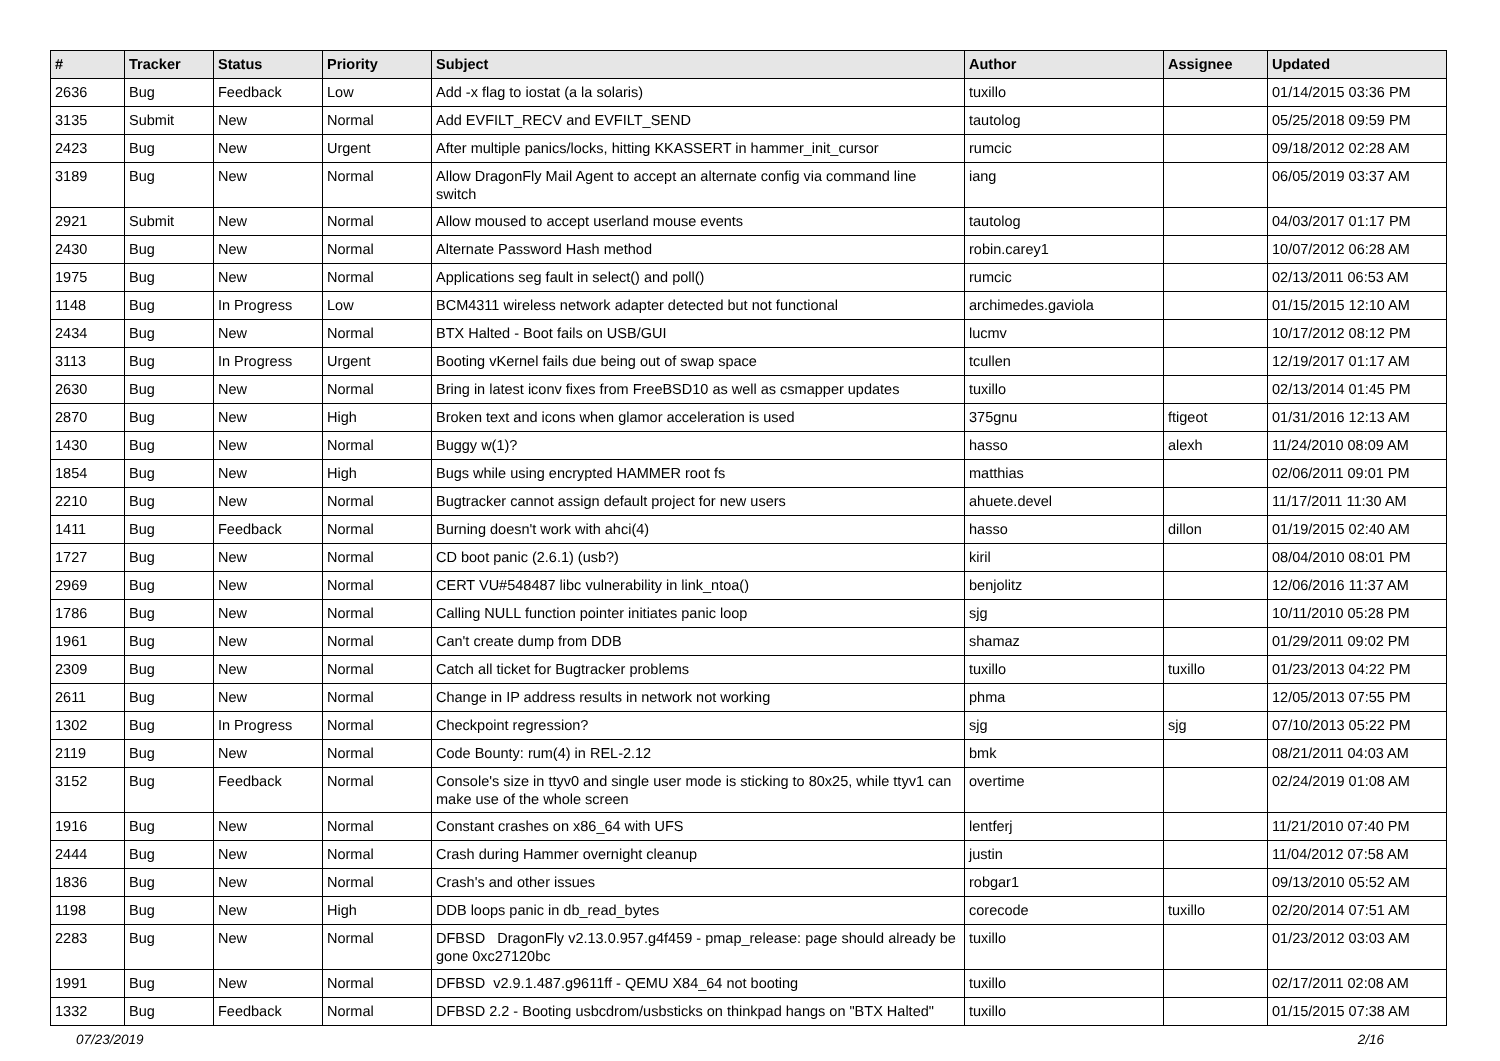| # | Tracker | Status | Priority | Subject | Author | Assignee | Updated |
| --- | --- | --- | --- | --- | --- | --- | --- |
| 2636 | Bug | Feedback | Low | Add -x flag to iostat (a la solaris) | tuxillo | | 01/14/2015 03:36 PM |
| 3135 | Submit | New | Normal | Add EVFILT_RECV and EVFILT_SEND | tautolog | | 05/25/2018 09:59 PM |
| 2423 | Bug | New | Urgent | After multiple panics/locks, hitting KKASSERT in hammer_init_cursor | rumcic | | 09/18/2012 02:28 AM |
| 3189 | Bug | New | Normal | Allow DragonFly Mail Agent to accept an alternate config via command line switch | iang | | 06/05/2019 03:37 AM |
| 2921 | Submit | New | Normal | Allow moused to accept userland mouse events | tautolog | | 04/03/2017 01:17 PM |
| 2430 | Bug | New | Normal | Alternate Password Hash method | robin.carey1 | | 10/07/2012 06:28 AM |
| 1975 | Bug | New | Normal | Applications seg fault in select() and poll() | rumcic | | 02/13/2011 06:53 AM |
| 1148 | Bug | In Progress | Low | BCM4311 wireless network adapter detected but not functional | archimedes.gaviola | | 01/15/2015 12:10 AM |
| 2434 | Bug | New | Normal | BTX Halted - Boot fails on USB/GUI | lucmv | | 10/17/2012 08:12 PM |
| 3113 | Bug | In Progress | Urgent | Booting vKernel fails due being out of swap space | tcullen | | 12/19/2017 01:17 AM |
| 2630 | Bug | New | Normal | Bring in latest iconv fixes from FreeBSD10 as well as csmapper updates | tuxillo | | 02/13/2014 01:45 PM |
| 2870 | Bug | New | High | Broken text and icons when glamor acceleration is used | 375gnu | ftigeot | 01/31/2016 12:13 AM |
| 1430 | Bug | New | Normal | Buggy w(1)? | hasso | alexh | 11/24/2010 08:09 AM |
| 1854 | Bug | New | High | Bugs while using encrypted HAMMER root fs | matthias | | 02/06/2011 09:01 PM |
| 2210 | Bug | New | Normal | Bugtracker cannot assign default project for new users | ahuete.devel | | 11/17/2011 11:30 AM |
| 1411 | Bug | Feedback | Normal | Burning doesn't work with ahci(4) | hasso | dillon | 01/19/2015 02:40 AM |
| 1727 | Bug | New | Normal | CD boot panic (2.6.1) (usb?) | kiril | | 08/04/2010 08:01 PM |
| 2969 | Bug | New | Normal | CERT VU#548487 libc vulnerability in link_ntoa() | benjolitz | | 12/06/2016 11:37 AM |
| 1786 | Bug | New | Normal | Calling NULL function pointer initiates panic loop | sjg | | 10/11/2010 05:28 PM |
| 1961 | Bug | New | Normal | Can't create dump from DDB | shamaz | | 01/29/2011 09:02 PM |
| 2309 | Bug | New | Normal | Catch all ticket for Bugtracker problems | tuxillo | tuxillo | 01/23/2013 04:22 PM |
| 2611 | Bug | New | Normal | Change in IP address results in network not working | phma | | 12/05/2013 07:55 PM |
| 1302 | Bug | In Progress | Normal | Checkpoint regression? | sjg | sjg | 07/10/2013 05:22 PM |
| 2119 | Bug | New | Normal | Code Bounty: rum(4) in REL-2.12 | bmk | | 08/21/2011 04:03 AM |
| 3152 | Bug | Feedback | Normal | Console's size in ttyv0 and single user mode is sticking to 80x25, while ttyv1 can make use of the whole screen | overtime | | 02/24/2019 01:08 AM |
| 1916 | Bug | New | Normal | Constant crashes on x86_64 with UFS | lentferj | | 11/21/2010 07:40 PM |
| 2444 | Bug | New | Normal | Crash during Hammer overnight cleanup | justin | | 11/04/2012 07:58 AM |
| 1836 | Bug | New | Normal | Crash's and other issues | robgar1 | | 09/13/2010 05:52 AM |
| 1198 | Bug | New | High | DDB loops panic in db_read_bytes | corecode | tuxillo | 02/20/2014 07:51 AM |
| 2283 | Bug | New | Normal | DFBSD DragonFly v2.13.0.957.g4f459 - pmap_release: page should already be gone 0xc27120bc | tuxillo | | 01/23/2012 03:03 AM |
| 1991 | Bug | New | Normal | DFBSD v2.9.1.487.g9611ff - QEMU X84_64 not booting | tuxillo | | 02/17/2011 02:08 AM |
| 1332 | Bug | Feedback | Normal | DFBSD 2.2 - Booting usbcdrom/usbsticks on thinkpad hangs on "BTX Halted" | tuxillo | | 01/15/2015 07:38 AM |
07/23/2019 2/16